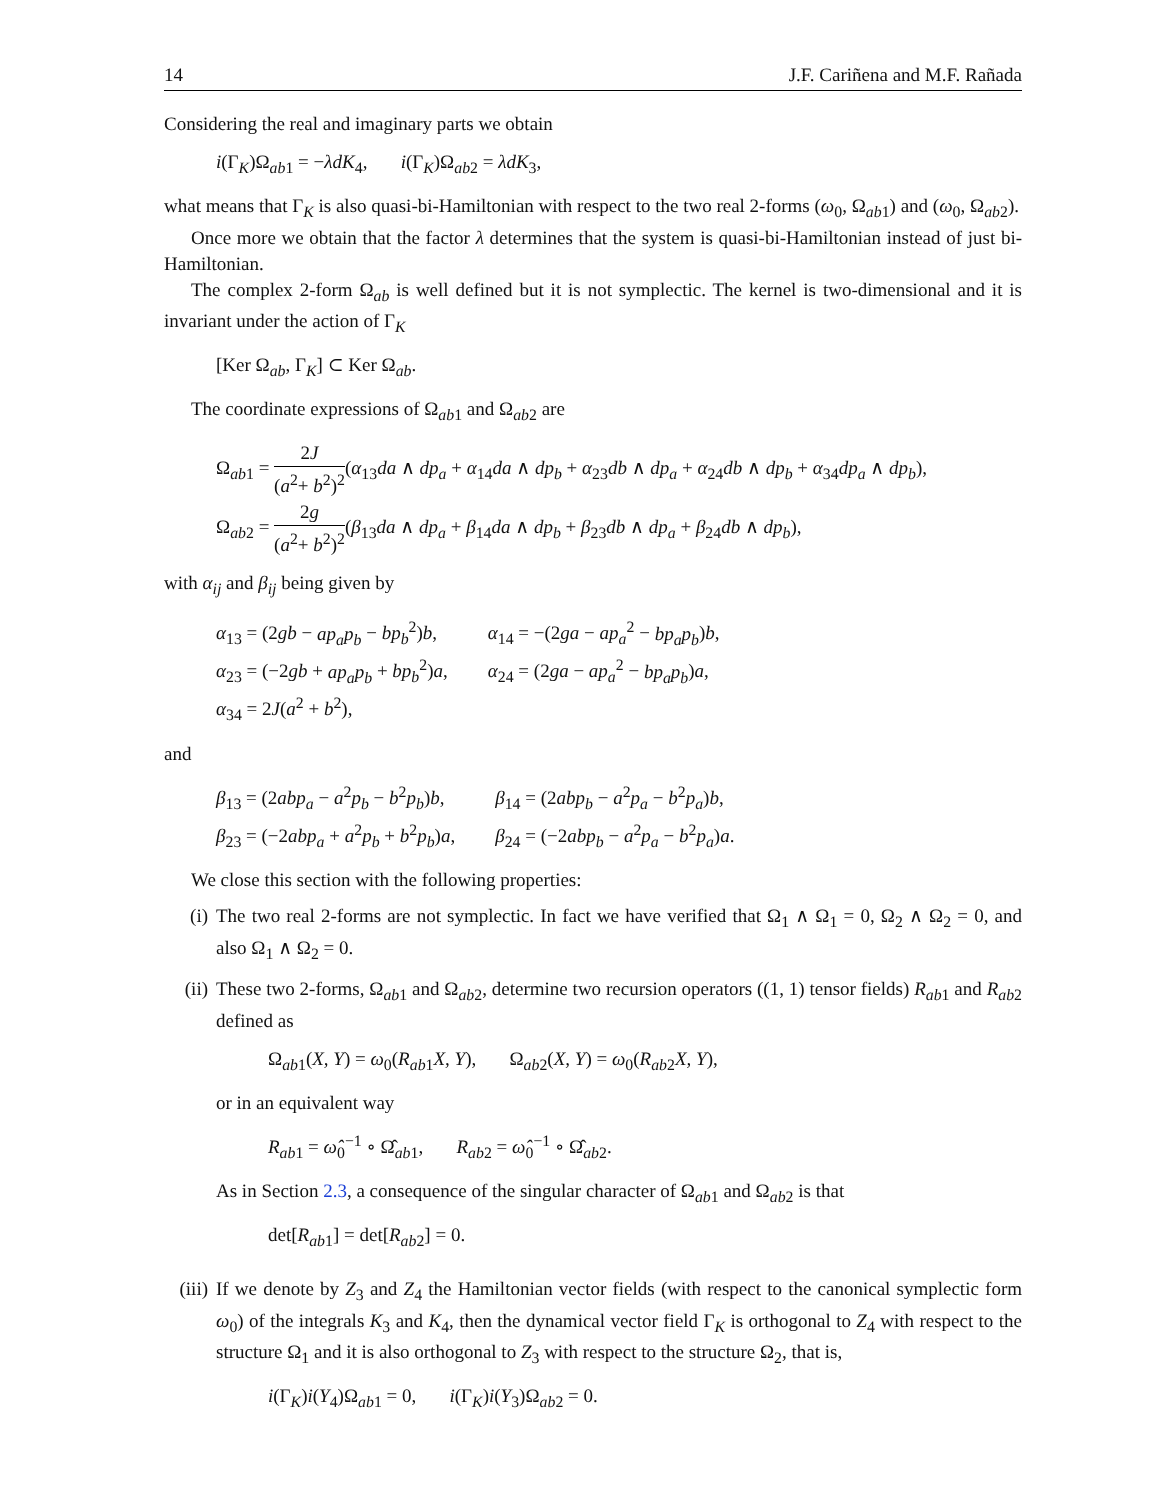14 J.F. Cariñena and M.F. Rañada
Considering the real and imaginary parts we obtain
i(Γ<sub>K</sub>)Ω<sub>ab1</sub> = −λdK<sub>4</sub>, i(Γ<sub>K</sub>)Ω<sub>ab2</sub> = λdK<sub>3</sub>,
what means that Γ<sub>K</sub> is also quasi-bi-Hamiltonian with respect to the two real 2-forms (ω<sub>0</sub>, Ω<sub>ab1</sub>) and (ω<sub>0</sub>, Ω<sub>ab2</sub>).
Once more we obtain that the factor λ determines that the system is quasi-bi-Hamiltonian instead of just bi-Hamiltonian.
The complex 2-form Ω<sub>ab</sub> is well defined but it is not symplectic. The kernel is two-dimensional and it is invariant under the action of Γ<sub>K</sub>
[Ker Ω<sub>ab</sub>, Γ<sub>K</sub>] ⊂ Ker Ω<sub>ab</sub>.
The coordinate expressions of Ω<sub>ab1</sub> and Ω<sub>ab2</sub> are
Ω<sub>ab1</sub> = 2J (a<sup>2</sup>+ b<sup>2</sup>)<sup>2</sup>(α<sub>13</sub>da ∧ dp<sub>a</sub> + α<sub>14</sub>da ∧ dp<sub>b</sub> + α<sub>23</sub>db ∧ dp<sub>a</sub> + α<sub>24</sub>db ∧ dp<sub>b</sub> + α<sub>34</sub>dp<sub>a</sub> ∧ dp<sub>b</sub>),
Ω<sub>ab2</sub> = 2g (a<sup>2</sup>+ b<sup>2</sup>)<sup>2</sup>(β<sub>13</sub>da ∧ dp<sub>a</sub> + β<sub>14</sub>da ∧ dp<sub>b</sub> + β<sub>23</sub>db ∧ dp<sub>a</sub> + β<sub>24</sub>db ∧ dp<sub>b</sub>),
with α<sub>ij</sub> and β<sub>ij</sub> being given by
| α<sub>13</sub> = (2 gb − ap<sub>a</sub>p<sub>b</sub> − bp<sub>b</sub><sup>2</sup>) b , | α<sub>14</sub> = −(2 ga − ap<sub>a</sub><sup>2</sup> − bp<sub>a</sub>p<sub>b</sub> ) b , |
| α<sub>23</sub> = (−2 gb + ap<sub>a</sub>p<sub>b</sub> + bp<sub>b</sub><sup>2</sup>) a , | α<sub>24</sub> = (2 ga − ap<sub>a</sub><sup>2</sup> − bp<sub>a</sub>p<sub>b</sub> ) a , |
| α<sub>34</sub> = 2 J ( a<sup>2</sup> + b<sup>2</sup>), | |
and
| β<sub>13</sub> = (2 abp<sub>a</sub> − a<sup>2</sup> p<sub>b</sub> − b<sup>2</sup> p<sub>b</sub> ) b , | β<sub>14</sub> = (2 abp<sub>b</sub> − a<sup>2</sup> p<sub>a</sub> − b<sup>2</sup> p<sub>a</sub> ) b , |
| β<sub>23</sub> = (−2 abp<sub>a</sub> + a<sup>2</sup> p<sub>b</sub> + b<sup>2</sup> p<sub>b</sub> ) a , | β<sub>24</sub> = (−2 abp<sub>b</sub> − a<sup>2</sup> p<sub>a</sub> − b<sup>2</sup> p<sub>a</sub> ) a . |
We close this section with the following properties:
(i) The two real 2-forms are not symplectic. In fact we have verified that Ω<sub>1</sub> ∧ Ω<sub>1</sub> = 0, Ω<sub>2</sub> ∧ Ω<sub>2</sub> = 0, and also Ω<sub>1</sub> ∧ Ω<sub>2</sub> = 0.
(ii) These two 2-forms, Ω<sub>ab1</sub> and Ω<sub>ab2</sub>, determine two recursion operators ((1, 1) tensor fields) R<sub>ab1</sub> and R<sub>ab2</sub> defined as
Ω<sub>ab1</sub>(X, Y) = ω<sub>0</sub>(R<sub>ab1</sub>X, Y), Ω<sub>ab2</sub>(X, Y) = ω<sub>0</sub>(R<sub>ab2</sub>X, Y),
or in an equivalent way
R<sub>ab1</sub> = ω̂<sub>0</sub><sup>−1</sup> ∘ Ω̂<sub>ab1</sub>, R<sub>ab2</sub> = ω̂<sub>0</sub><sup>−1</sup> ∘ Ω̂<sub>ab2</sub>.
As in Section 2.3, a consequence of the singular character of Ω<sub>ab1</sub> and Ω<sub>ab2</sub> is that
det[R<sub>ab1</sub>] = det[R<sub>ab2</sub>] = 0.
(iii)
If we denote by Z<sub>3</sub> and Z<sub>4</sub> the Hamiltonian vector fields (with respect to the canonical symplectic form ω<sub>0</sub>) of the integrals K<sub>3</sub> and K<sub>4</sub>, then the dynamical vector field Γ<sub>K</sub> is orthogonal to Z<sub>4</sub> with respect to the structure Ω<sub>1</sub> and it is also orthogonal to Z<sub>3</sub> with respect to the structure Ω<sub>2</sub>, that is,
i(Γ<sub>K</sub>)i(Y<sub>4</sub>)Ω<sub>ab1</sub> = 0, i(Γ<sub>K</sub>)i(Y<sub>3</sub>)Ω<sub>ab2</sub> = 0.